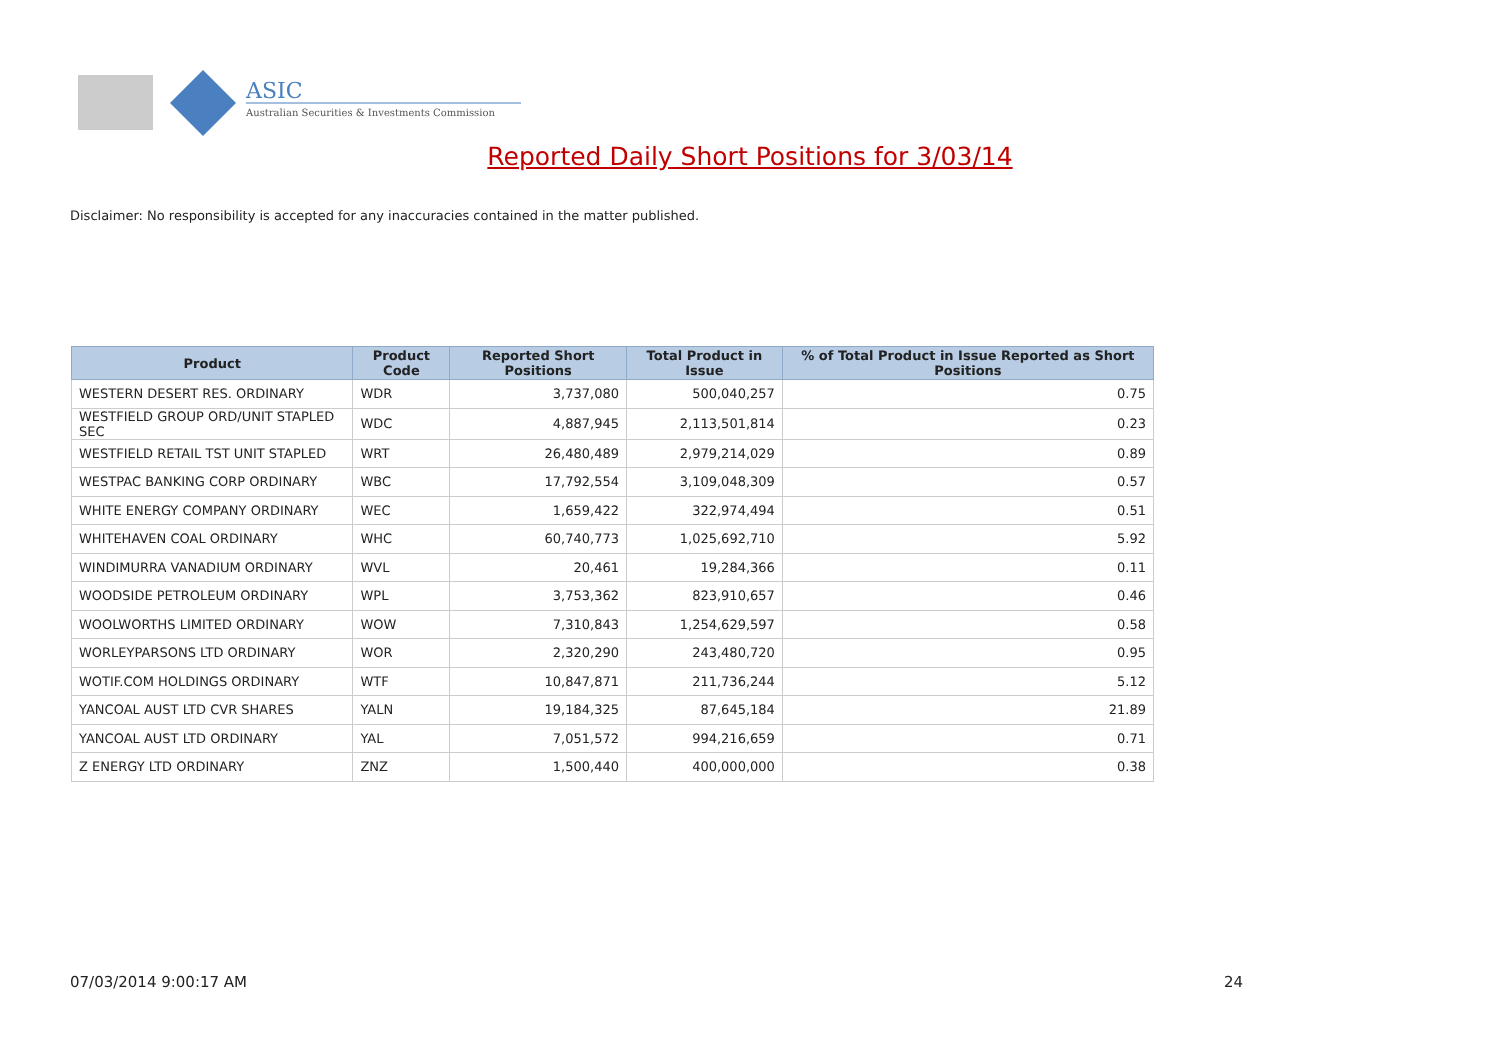ASIC
Australian Securities & Investments Commission
Reported Daily Short Positions for 3/03/14
Disclaimer: No responsibility is accepted for any inaccuracies contained in the matter published.
| Product | Product Code | Reported Short Positions | Total Product in Issue | % of Total Product in Issue Reported as Short Positions |
| --- | --- | --- | --- | --- |
| WESTERN DESERT RES. ORDINARY | WDR | 3,737,080 | 500,040,257 | 0.75 |
| WESTFIELD GROUP ORD/UNIT STAPLED SEC | WDC | 4,887,945 | 2,113,501,814 | 0.23 |
| WESTFIELD RETAIL TST UNIT STAPLED | WRT | 26,480,489 | 2,979,214,029 | 0.89 |
| WESTPAC BANKING CORP ORDINARY | WBC | 17,792,554 | 3,109,048,309 | 0.57 |
| WHITE ENERGY COMPANY ORDINARY | WEC | 1,659,422 | 322,974,494 | 0.51 |
| WHITEHAVEN COAL ORDINARY | WHC | 60,740,773 | 1,025,692,710 | 5.92 |
| WINDIMURRA VANADIUM ORDINARY | WVL | 20,461 | 19,284,366 | 0.11 |
| WOODSIDE PETROLEUM ORDINARY | WPL | 3,753,362 | 823,910,657 | 0.46 |
| WOOLWORTHS LIMITED ORDINARY | WOW | 7,310,843 | 1,254,629,597 | 0.58 |
| WORLEYPARSONS LTD ORDINARY | WOR | 2,320,290 | 243,480,720 | 0.95 |
| WOTIF.COM HOLDINGS ORDINARY | WTF | 10,847,871 | 211,736,244 | 5.12 |
| YANCOAL AUST LTD CVR SHARES | YALN | 19,184,325 | 87,645,184 | 21.89 |
| YANCOAL AUST LTD ORDINARY | YAL | 7,051,572 | 994,216,659 | 0.71 |
| Z ENERGY LTD ORDINARY | ZNZ | 1,500,440 | 400,000,000 | 0.38 |
07/03/2014 9:00:17 AM 24